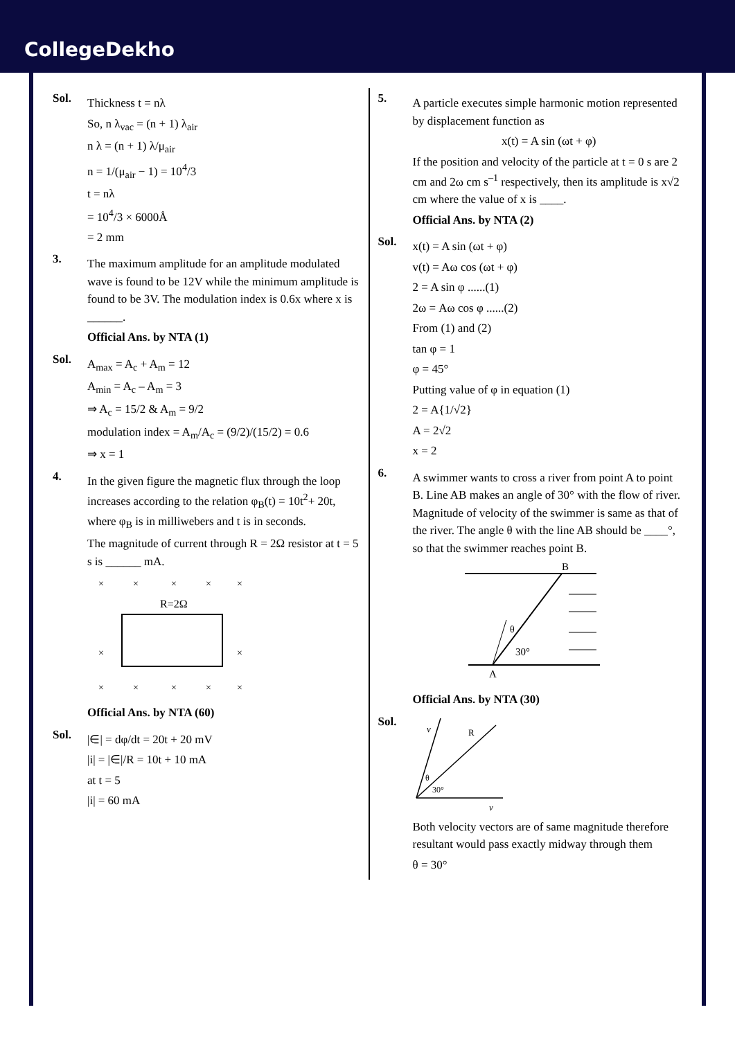CollegeDekho
Sol.
Thickness t = nλ
So, n λ<sub>vac</sub> = (n + 1) λ<sub>air</sub>
n λ = (n + 1) λ/μ<sub>air</sub>
n = 1/(μ<sub>air</sub> − 1) = 10<sup>4</sup>/3
t = nλ
= 10<sup>4</sup>/3 × 6000Å
= 2 mm
3.
The maximum amplitude for an amplitude modulated wave is found to be 12V while the minimum amplitude is found to be 3V. The modulation index is 0.6x where x is ______.
Official Ans. by NTA (1)
Sol.
A<sub>max</sub> = A<sub>c</sub> + A<sub>m</sub> = 12
A<sub>min</sub> = A<sub>c</sub> – A<sub>m</sub> = 3
⇒ A<sub>c</sub> = 15/2 & A<sub>m</sub> = 9/2
modulation index = A<sub>m</sub>/A<sub>c</sub> = (9/2)/(15/2) = 0.6
⇒ x = 1
4.
In the given figure the magnetic flux through the loop increases according to the relation φ<sub>B</sub>(t) = 10t<sup>2</sup>+ 20t, where φ<sub>B</sub> is in milliwebers and t is in seconds.
The magnitude of current through R = 2Ω resistor at t = 5 s is ______ mA.
×
×
×
×
×
×
×
×
×
×
×
×
R=2Ω
Official Ans. by NTA (60)
Sol.
|∈| = dφ/dt = 20t + 20 mV
|i| = |∈|/R = 10t + 10 mA
at t = 5
|i| = 60 mA
5.
A particle executes simple harmonic motion represented by displacement function as
x(t) = A sin (ωt + φ)
If the position and velocity of the particle at t = 0 s are 2 cm and 2ω cm s<sup>–1</sup> respectively, then its amplitude is x√2 cm where the value of x is ____.
Official Ans. by NTA (2)
Sol.
x(t) = A sin (ωt + φ)
v(t) = Aω cos (ωt + φ)
2 = A sin φ ......(1)
2ω = Aω cos φ ......(2)
From (1) and (2)
tan φ = 1
φ = 45°
Putting value of φ in equation (1)
2 = A{1/√2}
A = 2√2
x = 2
6.
A swimmer wants to cross a river from point A to point B. Line AB makes an angle of 30° with the flow of river. Magnitude of velocity of the swimmer is same as that of the river. The angle θ with the line AB should be ____°, so that the swimmer reaches point B.
B
θ
30°
A
Official Ans. by NTA (30)
Sol.
v
v
R
θ
30°
Both velocity vectors are of same magnitude therefore resultant would pass exactly midway through them
θ = 30°